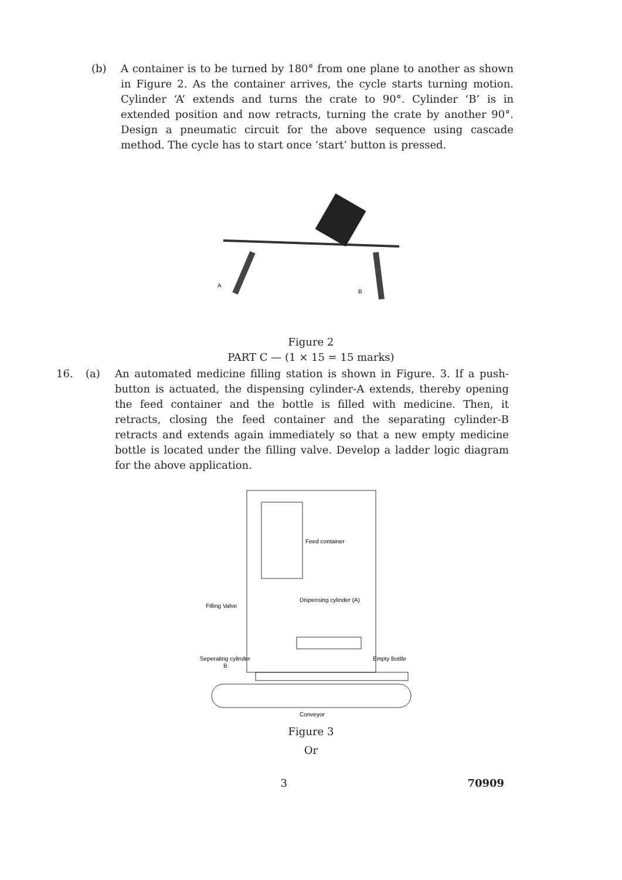(b) A container is to be turned by 180° from one plane to another as shown in Figure 2. As the container arrives, the cycle starts turning motion. Cylinder ‘A’ extends and turns the crate to 90°. Cylinder ‘B’ is in extended position and now retracts, turning the crate by another 90°. Design a pneumatic circuit for the above sequence using cascade method. The cycle has to start once ‘start’ button is pressed.
A
B
Figure 2
PART C — (1 × 15 = 15 marks)
16. (a) An automated medicine filling station is shown in Figure. 3. If a push-button is actuated, the dispensing cylinder-A extends, thereby opening the feed container and the bottle is filled with medicine. Then, it retracts, closing the feed container and the separating cylinder-B retracts and extends again immediately so that a new empty medicine bottle is located under the filling valve. Develop a ladder logic diagram for the above application.
Feed container
Filling Valve
Dispensing cylinder (A)
Seperating cylinder
B
Empty Bottle
Conveyor
Figure 3
Or
3 70909